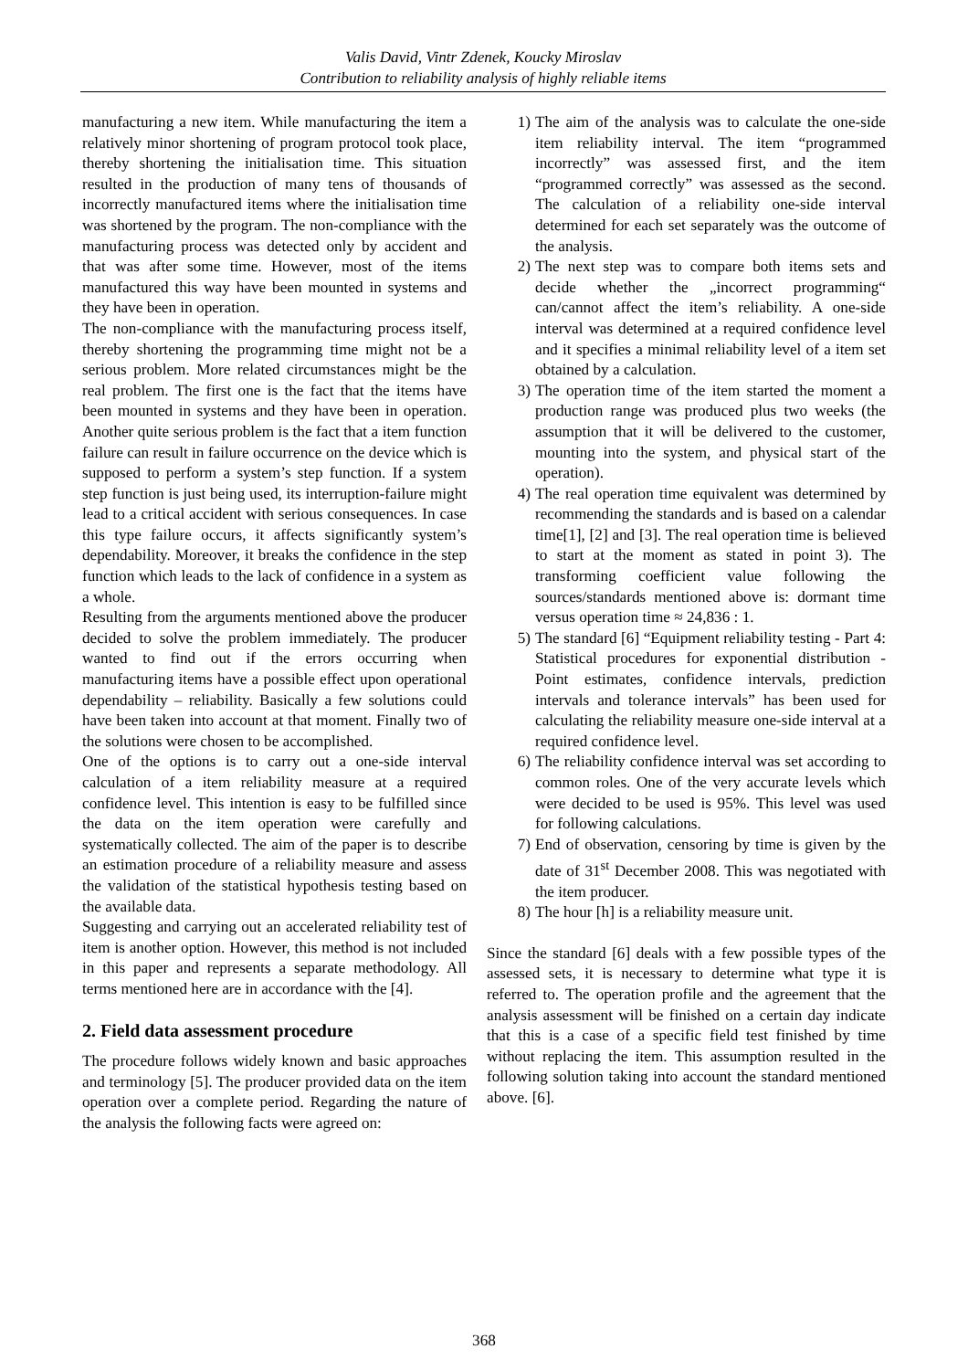Valis David, Vintr Zdenek, Koucky Miroslav
Contribution to reliability analysis of highly reliable items
manufacturing a new item. While manufacturing the item a relatively minor shortening of program protocol took place, thereby shortening the initialisation time. This situation resulted in the production of many tens of thousands of incorrectly manufactured items where the initialisation time was shortened by the program. The non-compliance with the manufacturing process was detected only by accident and that was after some time. However, most of the items manufactured this way have been mounted in systems and they have been in operation.
The non-compliance with the manufacturing process itself, thereby shortening the programming time might not be a serious problem. More related circumstances might be the real problem. The first one is the fact that the items have been mounted in systems and they have been in operation. Another quite serious problem is the fact that a item function failure can result in failure occurrence on the device which is supposed to perform a system’s step function. If a system step function is just being used, its interruption-failure might lead to a critical accident with serious consequences. In case this type failure occurs, it affects significantly system’s dependability. Moreover, it breaks the confidence in the step function which leads to the lack of confidence in a system as a whole.
Resulting from the arguments mentioned above the producer decided to solve the problem immediately. The producer wanted to find out if the errors occurring when manufacturing items have a possible effect upon operational dependability – reliability. Basically a few solutions could have been taken into account at that moment. Finally two of the solutions were chosen to be accomplished.
One of the options is to carry out a one-side interval calculation of a item reliability measure at a required confidence level. This intention is easy to be fulfilled since the data on the item operation were carefully and systematically collected. The aim of the paper is to describe an estimation procedure of a reliability measure and assess the validation of the statistical hypothesis testing based on the available data.
Suggesting and carrying out an accelerated reliability test of item is another option. However, this method is not included in this paper and represents a separate methodology. All terms mentioned here are in accordance with the [4].
2. Field data assessment procedure
The procedure follows widely known and basic approaches and terminology [5]. The producer provided data on the item operation over a complete period. Regarding the nature of the analysis the following facts were agreed on:
1) The aim of the analysis was to calculate the one-side item reliability interval. The item “programmed incorrectly” was assessed first, and the item “programmed correctly” was assessed as the second. The calculation of a reliability one-side interval determined for each set separately was the outcome of the analysis.
2) The next step was to compare both items sets and decide whether the „incorrect programming“ can/cannot affect the item’s reliability. A one-side interval was determined at a required confidence level and it specifies a minimal reliability level of a item set obtained by a calculation.
3) The operation time of the item started the moment a production range was produced plus two weeks (the assumption that it will be delivered to the customer, mounting into the system, and physical start of the operation).
4) The real operation time equivalent was determined by recommending the standards and is based on a calendar time[1], [2] and [3]. The real operation time is believed to start at the moment as stated in point 3). The transforming coefficient value following the sources/standards mentioned above is: dormant time versus operation time ≈ 24,836 : 1.
5) The standard [6] “Equipment reliability testing - Part 4: Statistical procedures for exponential distribution - Point estimates, confidence intervals, prediction intervals and tolerance intervals” has been used for calculating the reliability measure one-side interval at a required confidence level.
6) The reliability confidence interval was set according to common roles. One of the very accurate levels which were decided to be used is 95%. This level was used for following calculations.
7) End of observation, censoring by time is given by the date of 31<sup>st</sup> December 2008. This was negotiated with the item producer.
8) The hour [h] is a reliability measure unit.
Since the standard [6] deals with a few possible types of the assessed sets, it is necessary to determine what type it is referred to. The operation profile and the agreement that the analysis assessment will be finished on a certain day indicate that this is a case of a specific field test finished by time without replacing the item. This assumption resulted in the following solution taking into account the standard mentioned above. [6].
368